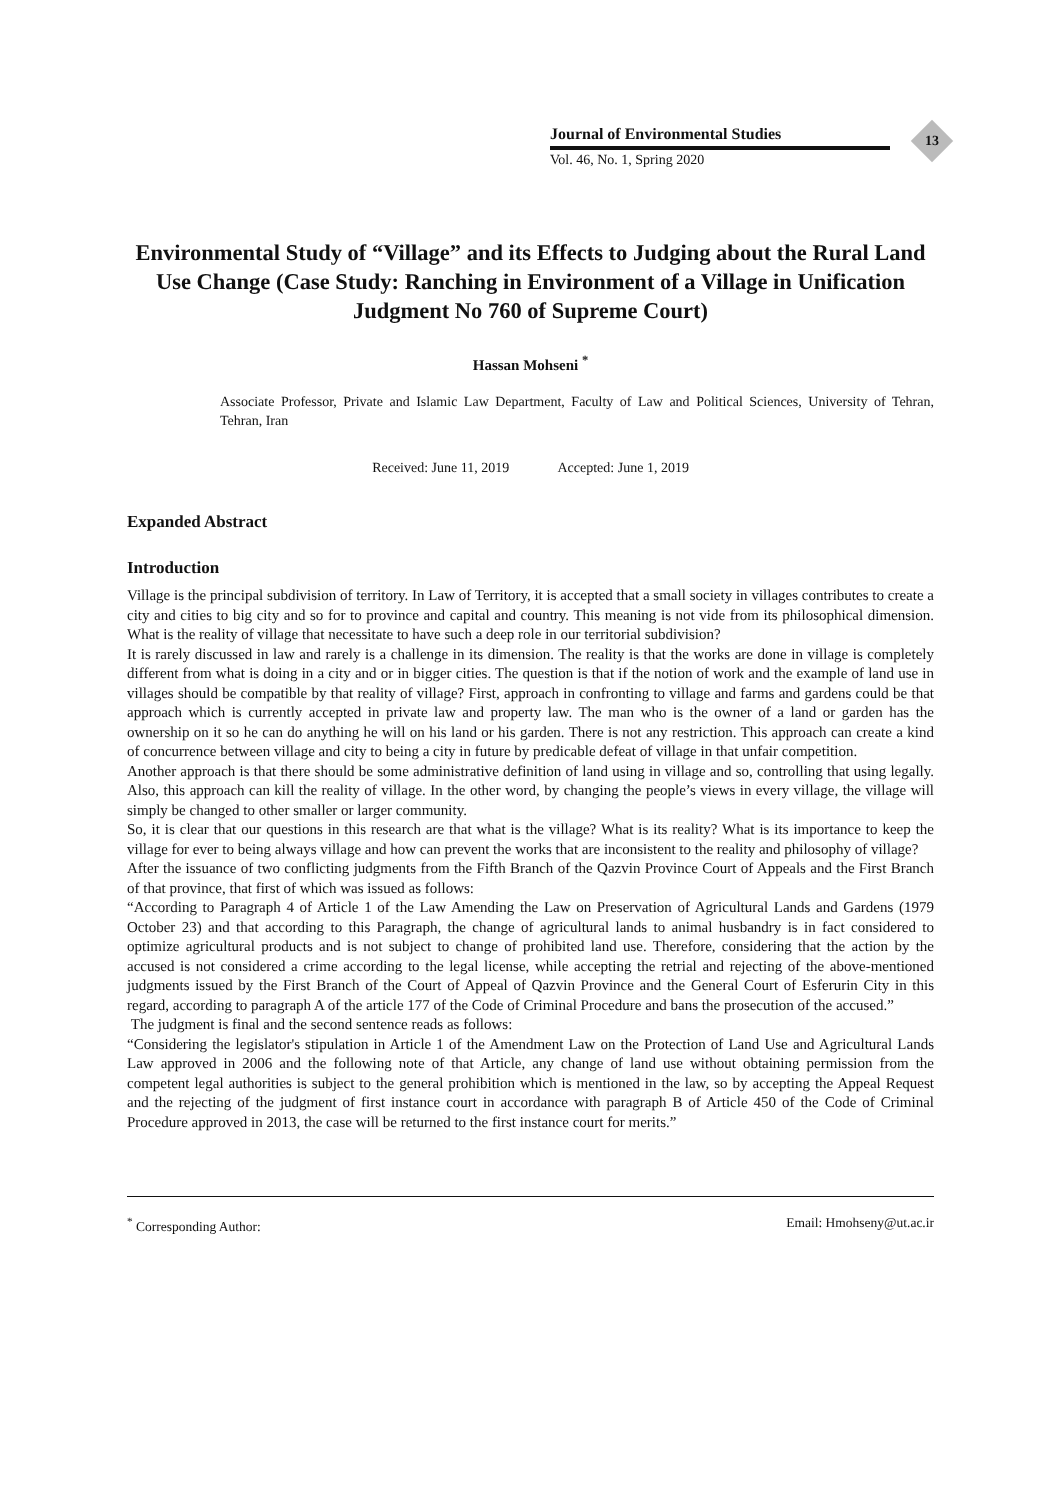Journal of Environmental Studies
Vol. 46, No. 1, Spring 2020
13
Environmental Study of “Village” and its Effects to Judging about the Rural Land Use Change (Case Study: Ranching in Environment of a Village in Unification Judgment No 760 of Supreme Court)
Hassan Mohseni <sup>*</sup>
Associate Professor, Private and Islamic Law Department, Faculty of Law and Political Sciences, University of Tehran, Tehran, Iran
Received: June 11, 2019 Accepted: June 1, 2019
Expanded Abstract
Introduction
Village is the principal subdivision of territory. In Law of Territory, it is accepted that a small society in villages contributes to create a city and cities to big city and so for to province and capital and country. This meaning is not vide from its philosophical dimension. What is the reality of village that necessitate to have such a deep role in our territorial subdivision?
It is rarely discussed in law and rarely is a challenge in its dimension. The reality is that the works are done in village is completely different from what is doing in a city and or in bigger cities. The question is that if the notion of work and the example of land use in villages should be compatible by that reality of village? First, approach in confronting to village and farms and gardens could be that approach which is currently accepted in private law and property law. The man who is the owner of a land or garden has the ownership on it so he can do anything he will on his land or his garden. There is not any restriction. This approach can create a kind of concurrence between village and city to being a city in future by predicable defeat of village in that unfair competition.
Another approach is that there should be some administrative definition of land using in village and so, controlling that using legally. Also, this approach can kill the reality of village. In the other word, by changing the people’s views in every village, the village will simply be changed to other smaller or larger community.
So, it is clear that our questions in this research are that what is the village? What is its reality? What is its importance to keep the village for ever to being always village and how can prevent the works that are inconsistent to the reality and philosophy of village?
After the issuance of two conflicting judgments from the Fifth Branch of the Qazvin Province Court of Appeals and the First Branch of that province, that first of which was issued as follows:
“According to Paragraph 4 of Article 1 of the Law Amending the Law on Preservation of Agricultural Lands and Gardens (1979 October 23) and that according to this Paragraph, the change of agricultural lands to animal husbandry is in fact considered to optimize agricultural products and is not subject to change of prohibited land use. Therefore, considering that the action by the accused is not considered a crime according to the legal license, while accepting the retrial and rejecting of the above-mentioned judgments issued by the First Branch of the Court of Appeal of Qazvin Province and the General Court of Esferurin City in this regard, according to paragraph A of the article 177 of the Code of Criminal Procedure and bans the prosecution of the accused.”
The judgment is final and the second sentence reads as follows:
“Considering the legislator's stipulation in Article 1 of the Amendment Law on the Protection of Land Use and Agricultural Lands Law approved in 2006 and the following note of that Article, any change of land use without obtaining permission from the competent legal authorities is subject to the general prohibition which is mentioned in the law, so by accepting the Appeal Request and the rejecting of the judgment of first instance court in accordance with paragraph B of Article 450 of the Code of Criminal Procedure approved in 2013, the case will be returned to the first instance court for merits.”
<sup>*</sup> Corresponding Author: Email: Hmohseny@ut.ac.ir